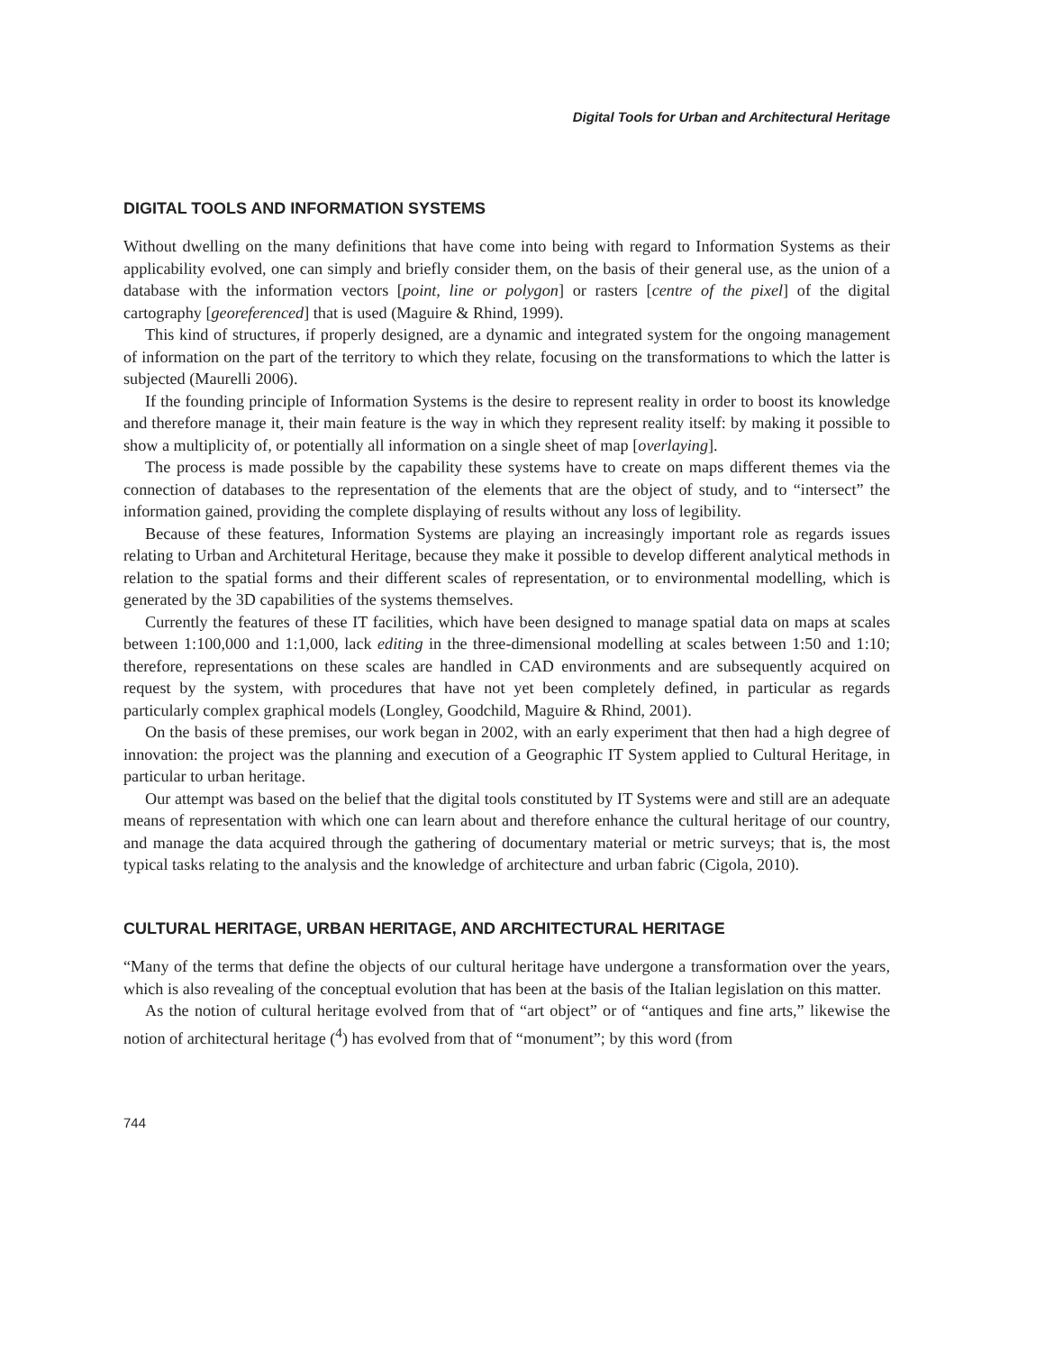Digital Tools for Urban and Architectural Heritage
DIGITAL TOOLS AND INFORMATION SYSTEMS
Without dwelling on the many definitions that have come into being with regard to Information Systems as their applicability evolved, one can simply and briefly consider them, on the basis of their general use, as the union of a database with the information vectors [point, line or polygon] or rasters [centre of the pixel] of the digital cartography [georeferenced] that is used (Maguire & Rhind, 1999).
This kind of structures, if properly designed, are a dynamic and integrated system for the ongoing management of information on the part of the territory to which they relate, focusing on the transformations to which the latter is subjected (Maurelli 2006).
If the founding principle of Information Systems is the desire to represent reality in order to boost its knowledge and therefore manage it, their main feature is the way in which they represent reality itself: by making it possible to show a multiplicity of, or potentially all information on a single sheet of map [overlaying].
The process is made possible by the capability these systems have to create on maps different themes via the connection of databases to the representation of the elements that are the object of study, and to “intersect” the information gained, providing the complete displaying of results without any loss of legibility.
Because of these features, Information Systems are playing an increasingly important role as regards issues relating to Urban and Architetural Heritage, because they make it possible to develop different analytical methods in relation to the spatial forms and their different scales of representation, or to environmental modelling, which is generated by the 3D capabilities of the systems themselves.
Currently the features of these IT facilities, which have been designed to manage spatial data on maps at scales between 1:100,000 and 1:1,000, lack editing in the three-dimensional modelling at scales between 1:50 and 1:10; therefore, representations on these scales are handled in CAD environments and are subsequently acquired on request by the system, with procedures that have not yet been completely defined, in particular as regards particularly complex graphical models (Longley, Goodchild, Maguire & Rhind, 2001).
On the basis of these premises, our work began in 2002, with an early experiment that then had a high degree of innovation: the project was the planning and execution of a Geographic IT System applied to Cultural Heritage, in particular to urban heritage.
Our attempt was based on the belief that the digital tools constituted by IT Systems were and still are an adequate means of representation with which one can learn about and therefore enhance the cultural heritage of our country, and manage the data acquired through the gathering of documentary material or metric surveys; that is, the most typical tasks relating to the analysis and the knowledge of architecture and urban fabric (Cigola, 2010).
CULTURAL HERITAGE, URBAN HERITAGE, AND ARCHITECTURAL HERITAGE
“Many of the terms that define the objects of our cultural heritage have undergone a transformation over the years, which is also revealing of the conceptual evolution that has been at the basis of the Italian legislation on this matter.
As the notion of cultural heritage evolved from that of “art object” or of “antiques and fine arts,” likewise the notion of architectural heritage (<sup>4</sup>) has evolved from that of “monument”; by this word (from
744